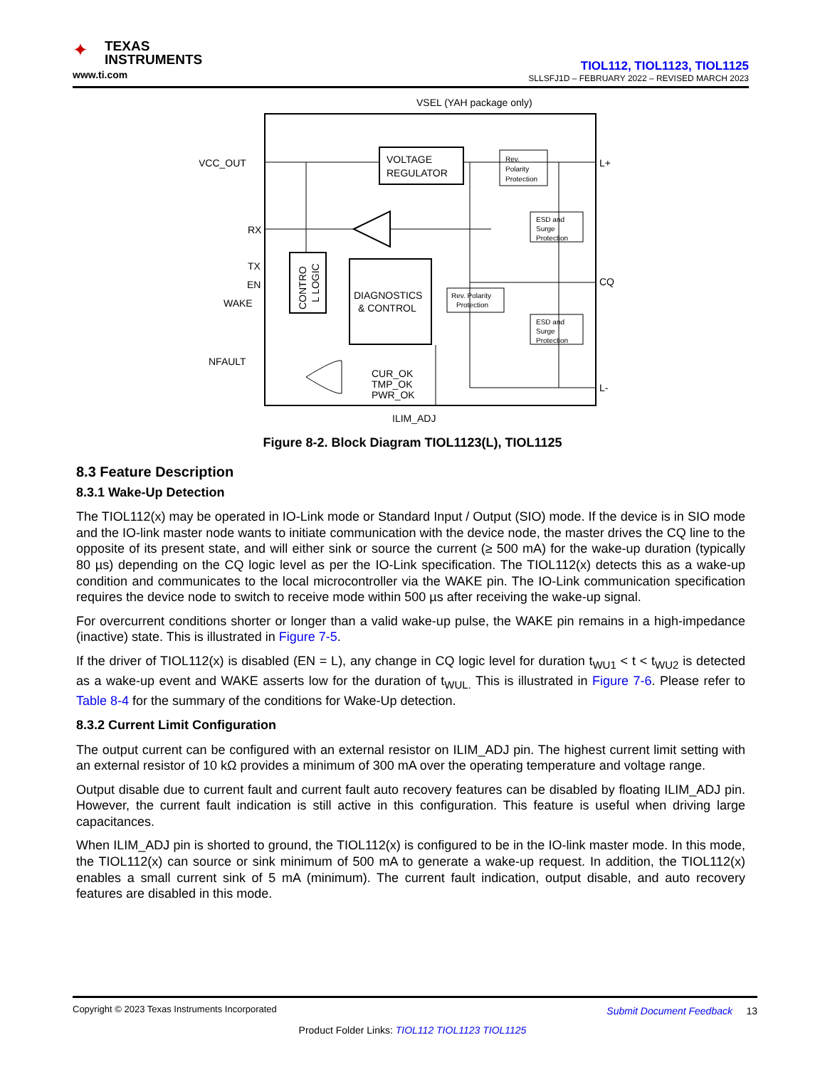✦
TEXAS
INSTRUMENTS
www.ti.com
TIOL112, TIOL1123, TIOL1125
SLLSFJ1D – FEBRUARY 2022 – REVISED MARCH 2023
VSEL (YAH package only)
VOLTAGE
REGULATOR
Rev.
Polarity
Protection
ESD and
Surge
Protection
ESD and
Surge
Protection
Rev. Polarity
Protection
DIAGNOSTICS
& CONTROL
VCC_OUT
RX
TX
EN
WAKE
NFAULT
L+
CQ
L-
CUR_OK
TMP_OK
PWR_OK
ILIM_ADJ
CONTRO
L LOGIC
Figure 8-2. Block Diagram TIOL1123(L), TIOL1125
8.3 Feature Description
8.3.1 Wake-Up Detection
The TIOL112(x) may be operated in IO-Link mode or Standard Input / Output (SIO) mode. If the device is in SIO mode and the IO-link master node wants to initiate communication with the device node, the master drives the CQ line to the opposite of its present state, and will either sink or source the current (≥ 500 mA) for the wake-up duration (typically 80 µs) depending on the CQ logic level as per the IO-Link specification. The TIOL112(x) detects this as a wake-up condition and communicates to the local microcontroller via the WAKE pin. The IO-Link communication specification requires the device node to switch to receive mode within 500 µs after receiving the wake-up signal.
For overcurrent conditions shorter or longer than a valid wake-up pulse, the WAKE pin remains in a high-impedance (inactive) state. This is illustrated in Figure 7-5.
If the driver of TIOL112(x) is disabled (EN = L), any change in CQ logic level for duration t<sub>WU1</sub> < t < t<sub>WU2</sub> is detected as a wake-up event and WAKE asserts low for the duration of t<sub>WUL.</sub> This is illustrated in Figure 7-6. Please refer to Table 8-4 for the summary of the conditions for Wake-Up detection.
8.3.2 Current Limit Configuration
The output current can be configured with an external resistor on ILIM_ADJ pin. The highest current limit setting with an external resistor of 10 kΩ provides a minimum of 300 mA over the operating temperature and voltage range.
Output disable due to current fault and current fault auto recovery features can be disabled by floating ILIM_ADJ pin. However, the current fault indication is still active in this configuration. This feature is useful when driving large capacitances.
When ILIM_ADJ pin is shorted to ground, the TIOL112(x) is configured to be in the IO-link master mode. In this mode, the TIOL112(x) can source or sink minimum of 500 mA to generate a wake-up request. In addition, the TIOL112(x) enables a small current sink of 5 mA (minimum). The current fault indication, output disable, and auto recovery features are disabled in this mode.
Copyright © 2023 Texas Instruments Incorporated Submit Document Feedback 13
Product Folder Links: TIOL112 TIOL1123 TIOL1125